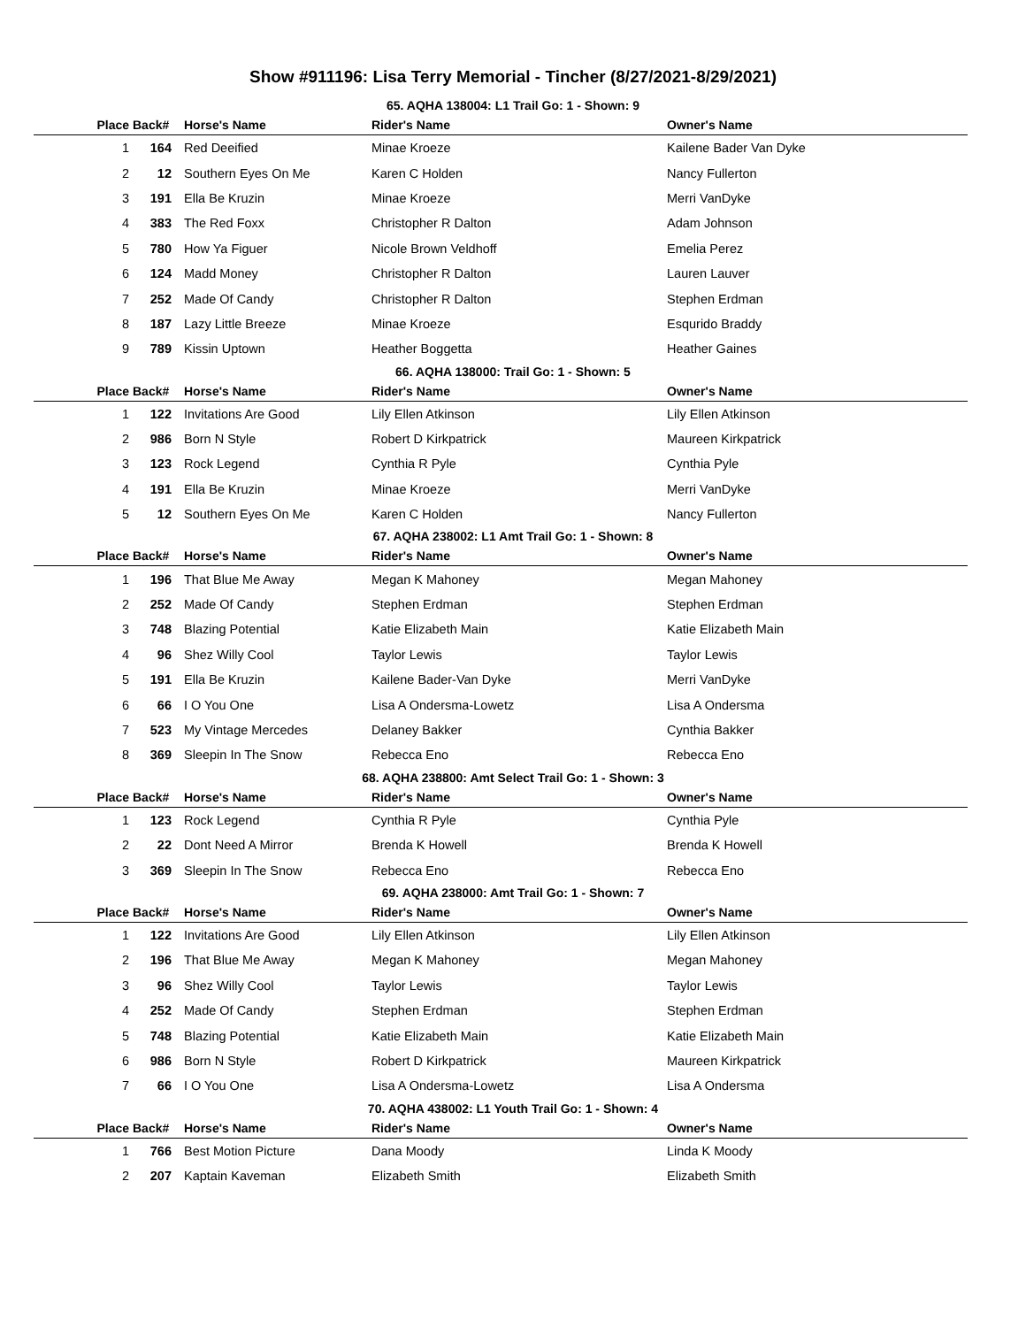Show #911196: Lisa Terry Memorial - Tincher (8/27/2021-8/29/2021)
65. AQHA 138004: L1 Trail Go: 1 - Shown: 9
| Place | Back# | Horse's Name | Rider's Name | Owner's Name |
| --- | --- | --- | --- | --- |
| 1 | 164 | Red Deeified | Minae Kroeze | Kailene Bader Van Dyke |
| 2 | 12 | Southern Eyes On Me | Karen C Holden | Nancy Fullerton |
| 3 | 191 | Ella Be Kruzin | Minae Kroeze | Merri VanDyke |
| 4 | 383 | The Red Foxx | Christopher R Dalton | Adam Johnson |
| 5 | 780 | How Ya Figuer | Nicole Brown Veldhoff | Emelia Perez |
| 6 | 124 | Madd Money | Christopher R Dalton | Lauren Lauver |
| 7 | 252 | Made Of Candy | Christopher R Dalton | Stephen Erdman |
| 8 | 187 | Lazy Little Breeze | Minae Kroeze | Esqurido Braddy |
| 9 | 789 | Kissin Uptown | Heather Boggetta | Heather Gaines |
66. AQHA 138000: Trail Go: 1 - Shown: 5
| Place | Back# | Horse's Name | Rider's Name | Owner's Name |
| --- | --- | --- | --- | --- |
| 1 | 122 | Invitations Are Good | Lily Ellen Atkinson | Lily Ellen Atkinson |
| 2 | 986 | Born N Style | Robert D Kirkpatrick | Maureen Kirkpatrick |
| 3 | 123 | Rock Legend | Cynthia R Pyle | Cynthia Pyle |
| 4 | 191 | Ella Be Kruzin | Minae Kroeze | Merri VanDyke |
| 5 | 12 | Southern Eyes On Me | Karen C Holden | Nancy Fullerton |
67. AQHA 238002: L1 Amt Trail Go: 1 - Shown: 8
| Place | Back# | Horse's Name | Rider's Name | Owner's Name |
| --- | --- | --- | --- | --- |
| 1 | 196 | That Blue Me Away | Megan K Mahoney | Megan Mahoney |
| 2 | 252 | Made Of Candy | Stephen Erdman | Stephen Erdman |
| 3 | 748 | Blazing Potential | Katie Elizabeth Main | Katie Elizabeth Main |
| 4 | 96 | Shez Willy Cool | Taylor Lewis | Taylor Lewis |
| 5 | 191 | Ella Be Kruzin | Kailene Bader-Van Dyke | Merri VanDyke |
| 6 | 66 | I O You One | Lisa A Ondersma-Lowetz | Lisa A Ondersma |
| 7 | 523 | My Vintage Mercedes | Delaney Bakker | Cynthia Bakker |
| 8 | 369 | Sleepin In The Snow | Rebecca Eno | Rebecca Eno |
68. AQHA 238800: Amt Select Trail Go: 1 - Shown: 3
| Place | Back# | Horse's Name | Rider's Name | Owner's Name |
| --- | --- | --- | --- | --- |
| 1 | 123 | Rock Legend | Cynthia R Pyle | Cynthia Pyle |
| 2 | 22 | Dont Need A Mirror | Brenda K Howell | Brenda K Howell |
| 3 | 369 | Sleepin In The Snow | Rebecca Eno | Rebecca Eno |
69. AQHA 238000: Amt Trail Go: 1 - Shown: 7
| Place | Back# | Horse's Name | Rider's Name | Owner's Name |
| --- | --- | --- | --- | --- |
| 1 | 122 | Invitations Are Good | Lily Ellen Atkinson | Lily Ellen Atkinson |
| 2 | 196 | That Blue Me Away | Megan K Mahoney | Megan Mahoney |
| 3 | 96 | Shez Willy Cool | Taylor Lewis | Taylor Lewis |
| 4 | 252 | Made Of Candy | Stephen Erdman | Stephen Erdman |
| 5 | 748 | Blazing Potential | Katie Elizabeth Main | Katie Elizabeth Main |
| 6 | 986 | Born N Style | Robert D Kirkpatrick | Maureen Kirkpatrick |
| 7 | 66 | I O You One | Lisa A Ondersma-Lowetz | Lisa A Ondersma |
70. AQHA 438002: L1 Youth Trail Go: 1 - Shown: 4
| Place | Back# | Horse's Name | Rider's Name | Owner's Name |
| --- | --- | --- | --- | --- |
| 1 | 766 | Best Motion Picture | Dana Moody | Linda K Moody |
| 2 | 207 | Kaptain Kaveman | Elizabeth Smith | Elizabeth Smith |